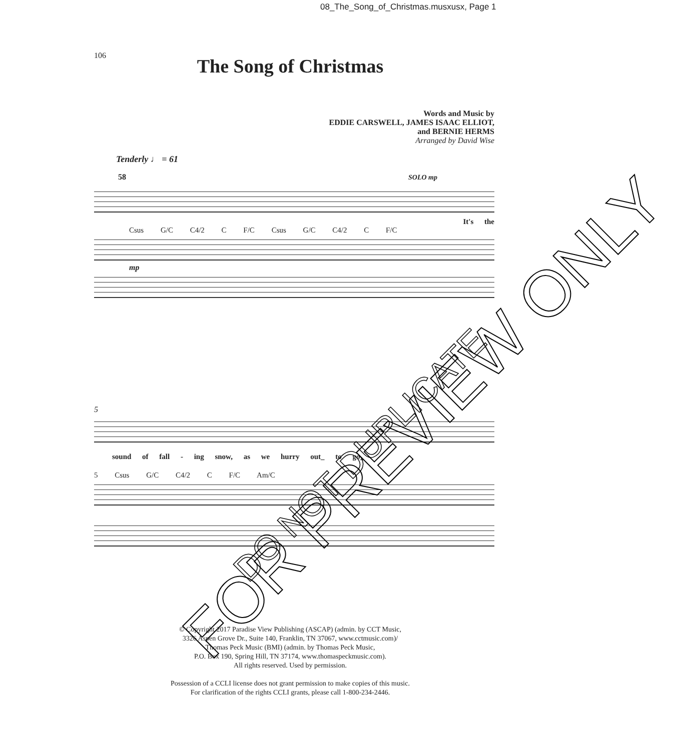08_The_Song_of_Christmas.musxusx, Page 1
106 The Song of Christmas
Words and Music by
EDDIE CARSWELL, JAMES ISAAC ELLIOT,
and BERNIE HERMS
Arranged by David Wise
Tenderly ♩ = 61
58 SOLO mp
It's the
Csus G/C C4/2 C F/C Csus G/C C4/2 C F/C
mp
5
sound of fall - ing snow, as we hurry out_ to go_
5 Csus G/C C4/2 C F/C Am/C
© Copyright 2017 Paradise View Publishing (ASCAP) (admin. by CCT Music,
3326 Aspen Grove Dr., Suite 140, Franklin, TN 37067, www.cctmusic.com)/
Thomas Peck Music (BMI) (admin. by Thomas Peck Music,
P.O. Box 190, Spring Hill, TN 37174, www.thomaspeckmusic.com).
All rights reserved. Used by permission.
Possession of a CCLI license does not grant permission to make copies of this music.
For clarification of the rights CCLI grants, please call 1-800-234-2446.
FOR PREVIEW ONLY DO NOT DUPLICATE